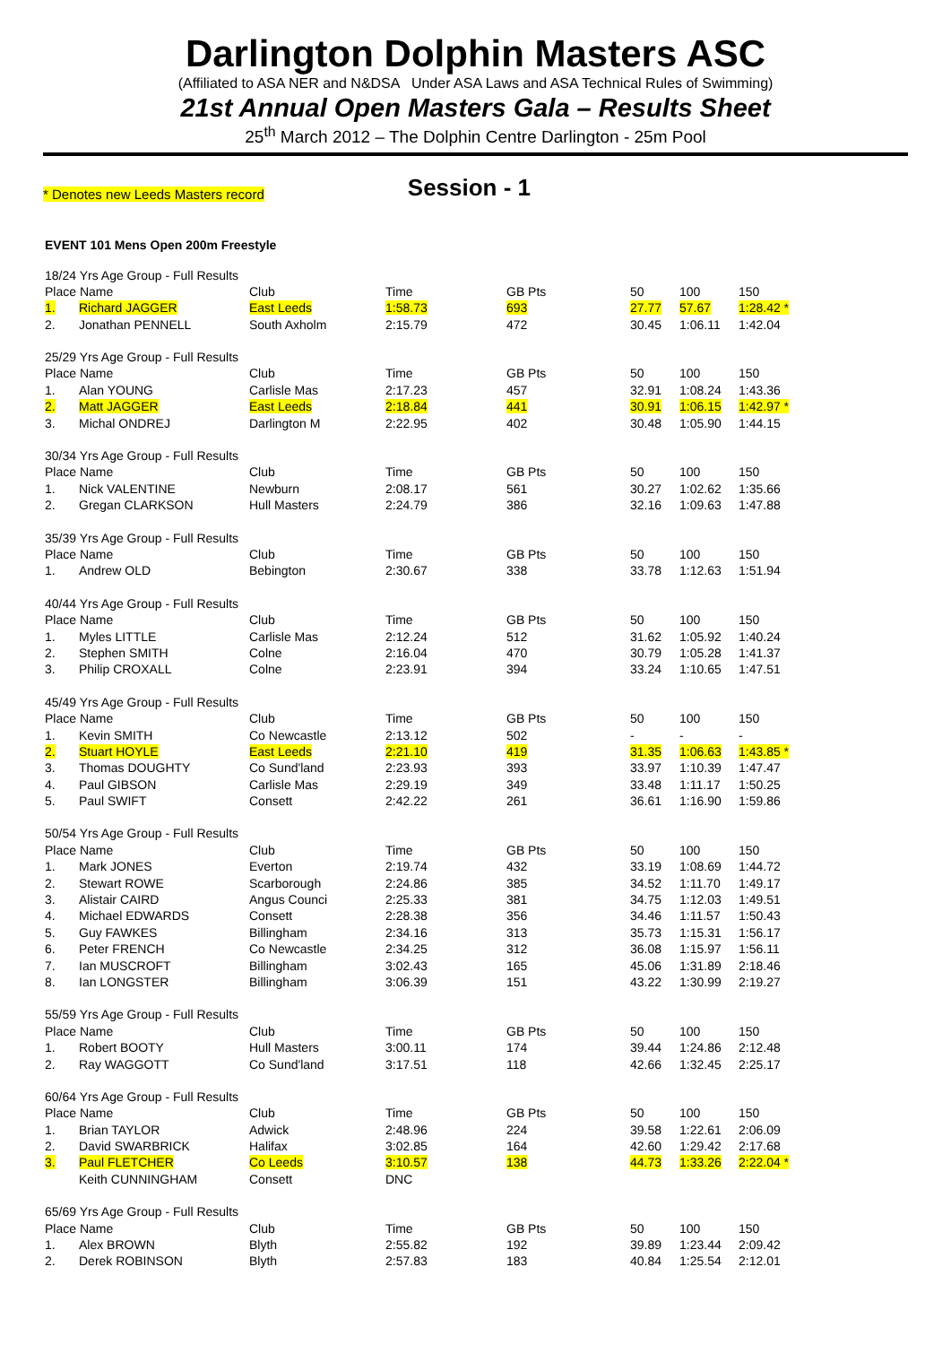Darlington Dolphin Masters ASC
(Affiliated to ASA NER and N&DSA Under ASA Laws and ASA Technical Rules of Swimming)
21st Annual Open Masters Gala – Results Sheet
25<sup>th</sup> March 2012 – The Dolphin Centre Darlington - 25m Pool
* Denotes new Leeds Masters record Session - 1
EVENT 101 Mens Open 200m Freestyle
| 18/24 Yrs Age Group - Full Results | | | | | | | |
| Place Name | | Club | Time | GB Pts | 50 | 100 | 150 |
| 1. | Richard JAGGER | East Leeds | 1:58.73 | 693 | 27.77 | 57.67 | 1:28.42 * |
| 2. | Jonathan PENNELL | South Axholm | 2:15.79 | 472 | 30.45 | 1:06.11 | 1:42.04 |
| 25/29 Yrs Age Group - Full Results | | | | | | | |
| Place Name | | Club | Time | GB Pts | 50 | 100 | 150 |
| 1. | Alan YOUNG | Carlisle Mas | 2:17.23 | 457 | 32.91 | 1:08.24 | 1:43.36 |
| 2. | Matt JAGGER | East Leeds | 2:18.84 | 441 | 30.91 | 1:06.15 | 1:42.97 * |
| 3. | Michal ONDREJ | Darlington M | 2:22.95 | 402 | 30.48 | 1:05.90 | 1:44.15 |
| 30/34 Yrs Age Group - Full Results | | | | | | | |
| Place Name | | Club | Time | GB Pts | 50 | 100 | 150 |
| 1. | Nick VALENTINE | Newburn | 2:08.17 | 561 | 30.27 | 1:02.62 | 1:35.66 |
| 2. | Gregan CLARKSON | Hull Masters | 2:24.79 | 386 | 32.16 | 1:09.63 | 1:47.88 |
| 35/39 Yrs Age Group - Full Results | | | | | | | |
| Place Name | | Club | Time | GB Pts | 50 | 100 | 150 |
| 1. | Andrew OLD | Bebington | 2:30.67 | 338 | 33.78 | 1:12.63 | 1:51.94 |
| 40/44 Yrs Age Group - Full Results | | | | | | | |
| Place Name | | Club | Time | GB Pts | 50 | 100 | 150 |
| 1. | Myles LITTLE | Carlisle Mas | 2:12.24 | 512 | 31.62 | 1:05.92 | 1:40.24 |
| 2. | Stephen SMITH | Colne | 2:16.04 | 470 | 30.79 | 1:05.28 | 1:41.37 |
| 3. | Philip CROXALL | Colne | 2:23.91 | 394 | 33.24 | 1:10.65 | 1:47.51 |
| 45/49 Yrs Age Group - Full Results | | | | | | | |
| Place Name | | Club | Time | GB Pts | 50 | 100 | 150 |
| 1. | Kevin SMITH | Co Newcastle | 2:13.12 | 502 | - | - | - |
| 2. | Stuart HOYLE | East Leeds | 2:21.10 | 419 | 31.35 | 1:06.63 | 1:43.85 * |
| 3. | Thomas DOUGHTY | Co Sund'land | 2:23.93 | 393 | 33.97 | 1:10.39 | 1:47.47 |
| 4. | Paul GIBSON | Carlisle Mas | 2:29.19 | 349 | 33.48 | 1:11.17 | 1:50.25 |
| 5. | Paul SWIFT | Consett | 2:42.22 | 261 | 36.61 | 1:16.90 | 1:59.86 |
| 50/54 Yrs Age Group - Full Results | | | | | | | |
| Place Name | | Club | Time | GB Pts | 50 | 100 | 150 |
| 1. | Mark JONES | Everton | 2:19.74 | 432 | 33.19 | 1:08.69 | 1:44.72 |
| 2. | Stewart ROWE | Scarborough | 2:24.86 | 385 | 34.52 | 1:11.70 | 1:49.17 |
| 3. | Alistair CAIRD | Angus Counci | 2:25.33 | 381 | 34.75 | 1:12.03 | 1:49.51 |
| 4. | Michael EDWARDS | Consett | 2:28.38 | 356 | 34.46 | 1:11.57 | 1:50.43 |
| 5. | Guy FAWKES | Billingham | 2:34.16 | 313 | 35.73 | 1:15.31 | 1:56.17 |
| 6. | Peter FRENCH | Co Newcastle | 2:34.25 | 312 | 36.08 | 1:15.97 | 1:56.11 |
| 7. | Ian MUSCROFT | Billingham | 3:02.43 | 165 | 45.06 | 1:31.89 | 2:18.46 |
| 8. | Ian LONGSTER | Billingham | 3:06.39 | 151 | 43.22 | 1:30.99 | 2:19.27 |
| 55/59 Yrs Age Group - Full Results | | | | | | | |
| Place Name | | Club | Time | GB Pts | 50 | 100 | 150 |
| 1. | Robert BOOTY | Hull Masters | 3:00.11 | 174 | 39.44 | 1:24.86 | 2:12.48 |
| 2. | Ray WAGGOTT | Co Sund'land | 3:17.51 | 118 | 42.66 | 1:32.45 | 2:25.17 |
| 60/64 Yrs Age Group - Full Results | | | | | | | |
| Place Name | | Club | Time | GB Pts | 50 | 100 | 150 |
| 1. | Brian TAYLOR | Adwick | 2:48.96 | 224 | 39.58 | 1:22.61 | 2:06.09 |
| 2. | David SWARBRICK | Halifax | 3:02.85 | 164 | 42.60 | 1:29.42 | 2:17.68 |
| 3. | Paul FLETCHER | Co Leeds | 3:10.57 | 138 | 44.73 | 1:33.26 | 2:22.04 * |
| | Keith CUNNINGHAM | Consett | DNC | | | | |
| 65/69 Yrs Age Group - Full Results | | | | | | | |
| Place Name | | Club | Time | GB Pts | 50 | 100 | 150 |
| 1. | Alex BROWN | Blyth | 2:55.82 | 192 | 39.89 | 1:23.44 | 2:09.42 |
| 2. | Derek ROBINSON | Blyth | 2:57.83 | 183 | 40.84 | 1:25.54 | 2:12.01 |